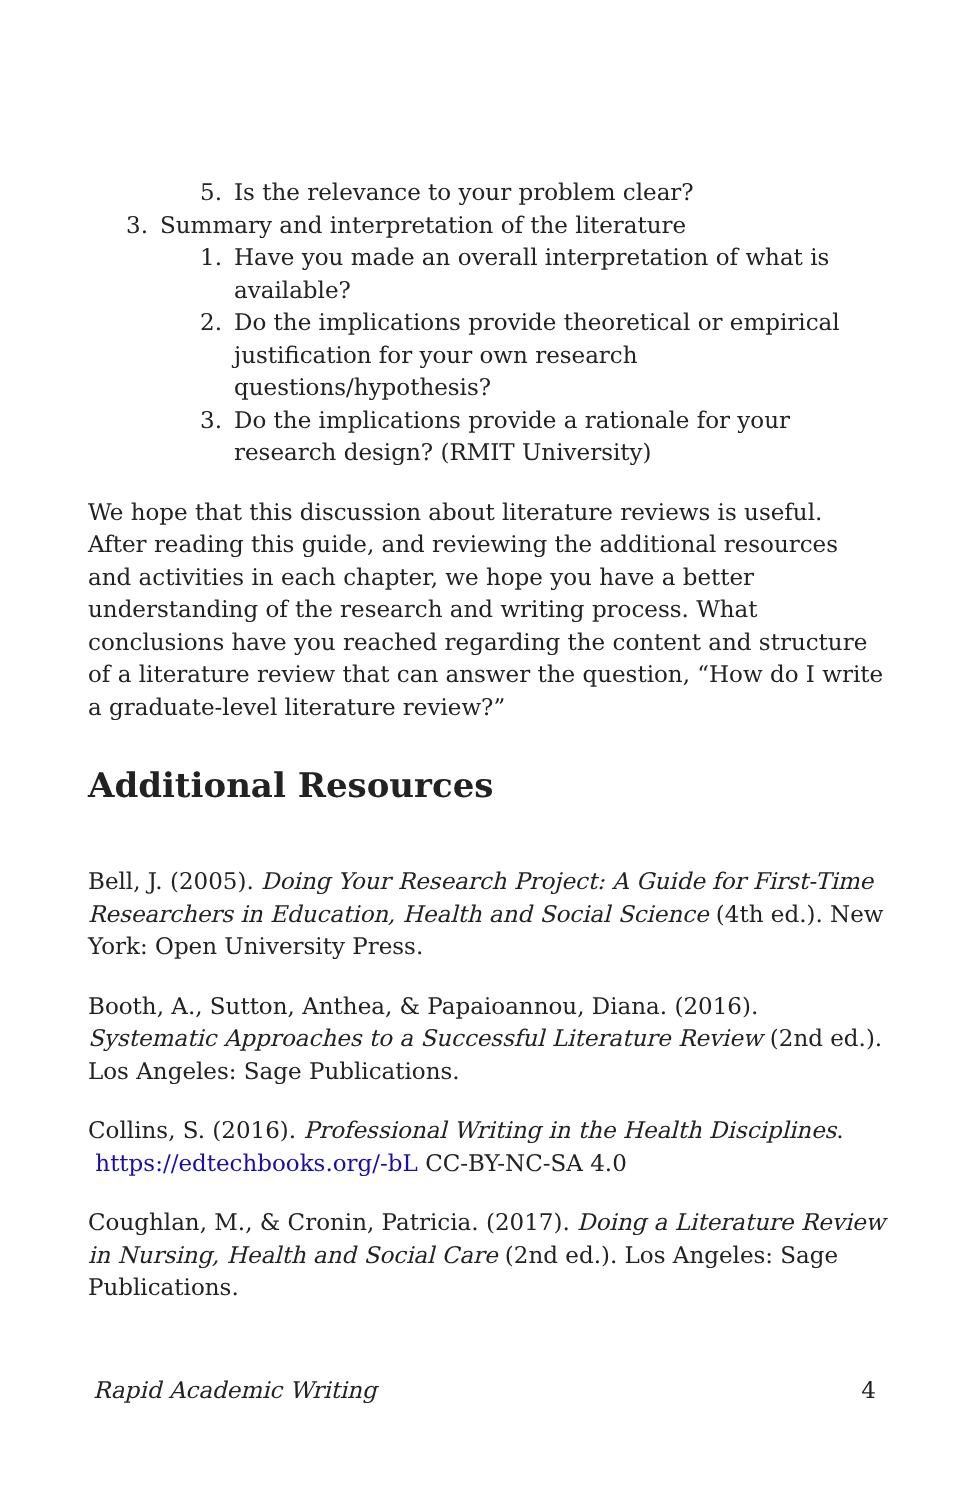5. Is the relevance to your problem clear?
3. Summary and interpretation of the literature
1. Have you made an overall interpretation of what is available?
2. Do the implications provide theoretical or empirical justification for your own research questions/hypothesis?
3. Do the implications provide a rationale for your research design? (RMIT University)
We hope that this discussion about literature reviews is useful. After reading this guide, and reviewing the additional resources and activities in each chapter, we hope you have a better understanding of the research and writing process. What conclusions have you reached regarding the content and structure of a literature review that can answer the question, “How do I write a graduate-level literature review?”
Additional Resources
Bell, J. (2005). Doing Your Research Project: A Guide for First-Time Researchers in Education, Health and Social Science (4th ed.). New York: Open University Press.
Booth, A., Sutton, Anthea, & Papaioannou, Diana. (2016). Systematic Approaches to a Successful Literature Review (2nd ed.). Los Angeles: Sage Publications.
Collins, S. (2016). Professional Writing in the Health Disciplines.
https://edtechbooks.org/-bL CC-BY-NC-SA 4.0
Coughlan, M., & Cronin, Patricia. (2017). Doing a Literature Review in Nursing, Health and Social Care (2nd ed.). Los Angeles: Sage Publications.
Rapid Academic Writing 4